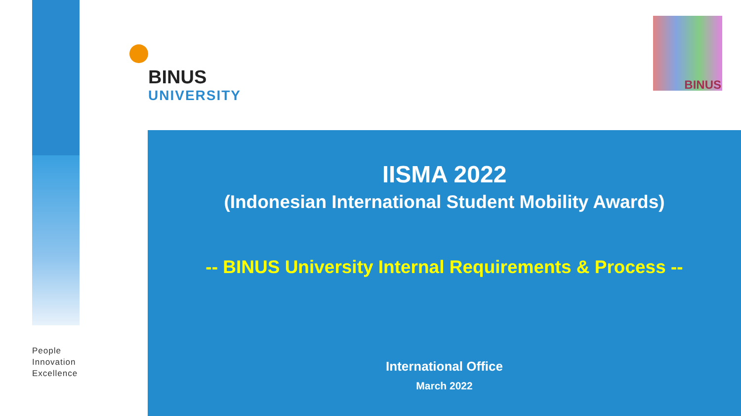BINUS
UNIVERSITY
BINUS
People
Innovation
Excellence
IISMA 2022
(Indonesian International Student Mobility Awards)
-- BINUS University Internal Requirements & Process --
International Office
March 2022